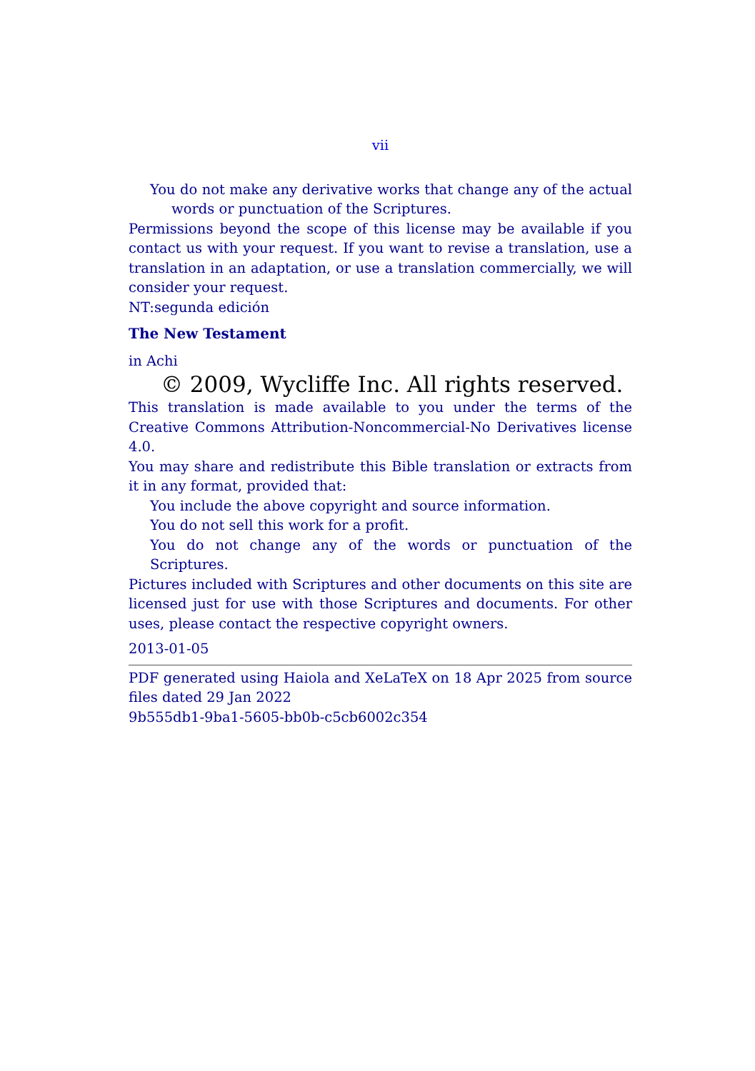vii
You do not make any derivative works that change any of the actual words or punctuation of the Scriptures.
Permissions beyond the scope of this license may be available if you contact us with your request. If you want to revise a translation, use a translation in an adaptation, or use a translation commercially, we will consider your request.
NT:segunda edición
The New Testament
in Achi
© 2009, Wycliffe Inc. All rights reserved.
This translation is made available to you under the terms of the Creative Commons Attribution-Noncommercial-No Derivatives license 4.0.
You may share and redistribute this Bible translation or extracts from it in any format, provided that:
You include the above copyright and source information.
You do not sell this work for a profit.
You do not change any of the words or punctuation of the Scriptures.
Pictures included with Scriptures and other documents on this site are licensed just for use with those Scriptures and documents. For other uses, please contact the respective copyright owners.
2013-01-05
PDF generated using Haiola and XeLaTeX on 18 Apr 2025 from source files dated 29 Jan 2022
9b555db1-9ba1-5605-bb0b-c5cb6002c354